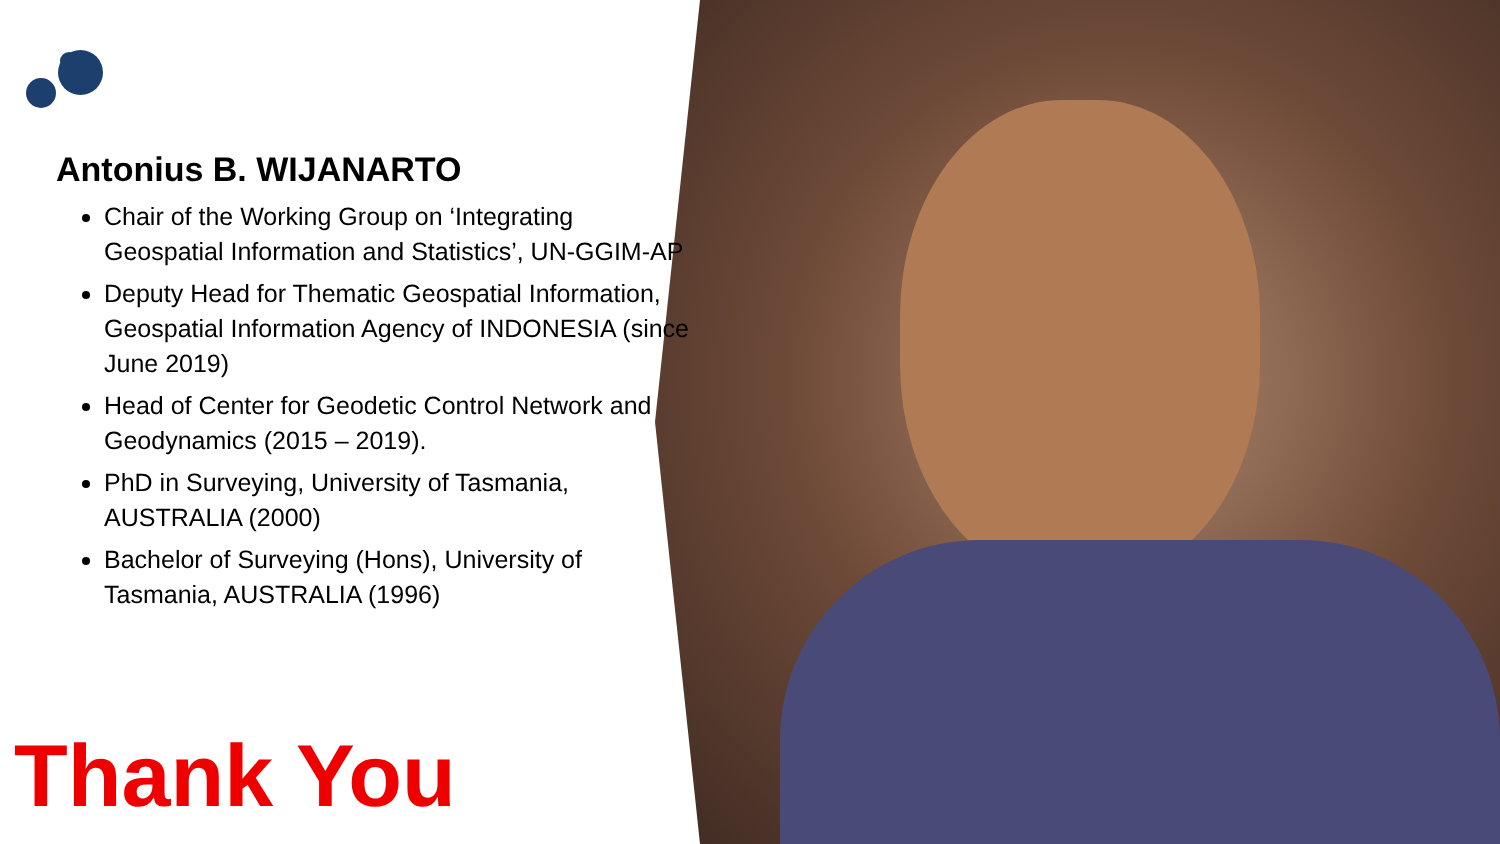Antonius B. WIJANARTO
Chair of the Working Group on ‘Integrating Geospatial Information and Statistics’, UN-GGIM-AP
Deputy Head for Thematic Geospatial Information, Geospatial Information Agency of INDONESIA (since June 2019)
Head of Center for Geodetic Control Network and Geodynamics (2015 – 2019).
PhD in Surveying, University of Tasmania, AUSTRALIA (2000)
Bachelor of Surveying (Hons), University of Tasmania, AUSTRALIA (1996)
Thank You